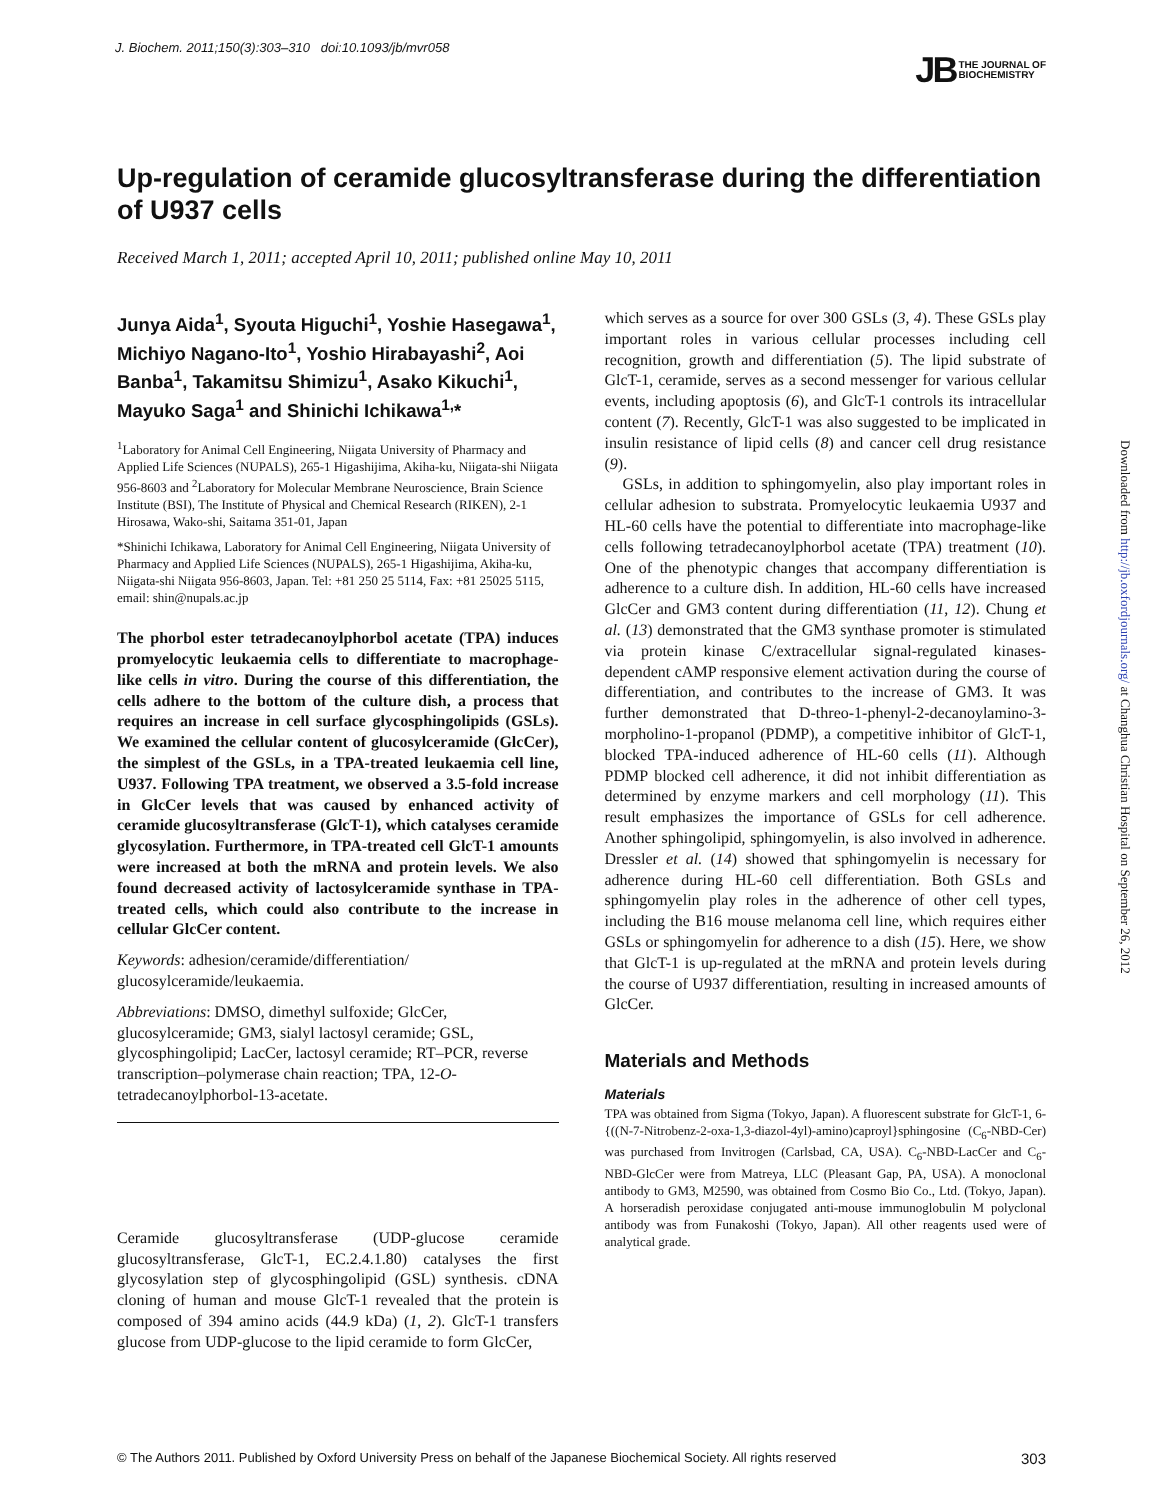J. Biochem. 2011;150(3):303–310 doi:10.1093/jb/mvr058
JB THE JOURNAL OF
BIOCHEMISTRY
Up-regulation of ceramide glucosyltransferase during the differentiation of U937 cells
Received March 1, 2011; accepted April 10, 2011; published online May 10, 2011
Junya Aida<sup>1</sup>, Syouta Higuchi<sup>1</sup>, Yoshie Hasegawa<sup>1</sup>, Michiyo Nagano-Ito<sup>1</sup>, Yoshio Hirabayashi<sup>2</sup>, Aoi Banba<sup>1</sup>, Takamitsu Shimizu<sup>1</sup>, Asako Kikuchi<sup>1</sup>, Mayuko Saga<sup>1</sup> and Shinichi Ichikawa<sup>1,</sup>*
<sup>1</sup> Laboratory for Animal Cell Engineering, Niigata University of Pharmacy and Applied Life Sciences (NUPALS), 265-1 Higashijima, Akiha-ku, Niigata-shi Niigata 956-8603 and <sup>2</sup>Laboratory for Molecular Membrane Neuroscience, Brain Science Institute (BSI), The Institute of Physical and Chemical Research (RIKEN), 2-1 Hirosawa, Wako-shi, Saitama 351-01, Japan
*Shinichi Ichikawa, Laboratory for Animal Cell Engineering, Niigata University of Pharmacy and Applied Life Sciences (NUPALS), 265-1 Higashijima, Akiha-ku, Niigata-shi Niigata 956-8603, Japan. Tel: +81 250 25 5114, Fax: +81 25025 5115, email: shin@nupals.ac.jp
The phorbol ester tetradecanoylphorbol acetate (TPA) induces promyelocytic leukaemia cells to differentiate to macrophage-like cells in vitro. During the course of this differentiation, the cells adhere to the bottom of the culture dish, a process that requires an increase in cell surface glycosphingolipids (GSLs). We examined the cellular content of glucosylceramide (GlcCer), the simplest of the GSLs, in a TPA-treated leukaemia cell line, U937. Following TPA treatment, we observed a 3.5-fold increase in GlcCer levels that was caused by enhanced activity of ceramide glucosyltransferase (GlcT-1), which catalyses ceramide glycosylation. Furthermore, in TPA-treated cell GlcT-1 amounts were increased at both the mRNA and protein levels. We also found decreased activity of lactosylceramide synthase in TPA-treated cells, which could also contribute to the increase in cellular GlcCer content.
Keywords: adhesion/ceramide/differentiation/ glucosylceramide/leukaemia.
Abbreviations: DMSO, dimethyl sulfoxide; GlcCer, glucosylceramide; GM3, sialyl lactosyl ceramide; GSL, glycosphingolipid; LacCer, lactosyl ceramide; RT–PCR, reverse transcription–polymerase chain reaction; TPA, 12-O-tetradecanoylphorbol-13-acetate.
Ceramide glucosyltransferase (UDP-glucose ceramide glucosyltransferase, GlcT-1, EC.2.4.1.80) catalyses the first glycosylation step of glycosphingolipid (GSL) synthesis. cDNA cloning of human and mouse GlcT-1 revealed that the protein is composed of 394 amino acids (44.9 kDa) (1, 2). GlcT-1 transfers glucose from UDP-glucose to the lipid ceramide to form GlcCer,
which serves as a source for over 300 GSLs (3, 4). These GSLs play important roles in various cellular processes including cell recognition, growth and differentiation (5). The lipid substrate of GlcT-1, ceramide, serves as a second messenger for various cellular events, including apoptosis (6), and GlcT-1 controls its intracellular content (7). Recently, GlcT-1 was also suggested to be implicated in insulin resistance of lipid cells (8) and cancer cell drug resistance (9).
GSLs, in addition to sphingomyelin, also play important roles in cellular adhesion to substrata. Promyelocytic leukaemia U937 and HL-60 cells have the potential to differentiate into macrophage-like cells following tetradecanoylphorbol acetate (TPA) treatment (10). One of the phenotypic changes that accompany differentiation is adherence to a culture dish. In addition, HL-60 cells have increased GlcCer and GM3 content during differentiation (11, 12). Chung et al. (13) demonstrated that the GM3 synthase promoter is stimulated via protein kinase C/extracellular signal-regulated kinases-dependent cAMP responsive element activation during the course of differentiation, and contributes to the increase of GM3. It was further demonstrated that D-threo-1-phenyl-2-decanoylamino-3-morpholino-1-propanol (PDMP), a competitive inhibitor of GlcT-1, blocked TPA-induced adherence of HL-60 cells (11). Although PDMP blocked cell adherence, it did not inhibit differentiation as determined by enzyme markers and cell morphology (11). This result emphasizes the importance of GSLs for cell adherence. Another sphingolipid, sphingomyelin, is also involved in adherence. Dressler et al. (14) showed that sphingomyelin is necessary for adherence during HL-60 cell differentiation. Both GSLs and sphingomyelin play roles in the adherence of other cell types, including the B16 mouse melanoma cell line, which requires either GSLs or sphingomyelin for adherence to a dish (15). Here, we show that GlcT-1 is up-regulated at the mRNA and protein levels during the course of U937 differentiation, resulting in increased amounts of GlcCer.
Materials and Methods
Materials
TPA was obtained from Sigma (Tokyo, Japan). A fluorescent substrate for GlcT-1, 6-{((N-7-Nitrobenz-2-oxa-1,3-diazol-4yl)-amino)caproyl}sphingosine (C<sub>6</sub>-NBD-Cer) was purchased from Invitrogen (Carlsbad, CA, USA). C<sub>6</sub>-NBD-LacCer and C<sub>6</sub>-NBD-GlcCer were from Matreya, LLC (Pleasant Gap, PA, USA). A monoclonal antibody to GM3, M2590, was obtained from Cosmo Bio Co., Ltd. (Tokyo, Japan). A horseradish peroxidase conjugated anti-mouse immunoglobulin M polyclonal antibody was from Funakoshi (Tokyo, Japan). All other reagents used were of analytical grade.
Downloaded from http://jb.oxfordjournals.org/ at Changhua Christian Hospital on September 26, 2012
© The Authors 2011. Published by Oxford University Press on behalf of the Japanese Biochemical Society. All rights reserved 303